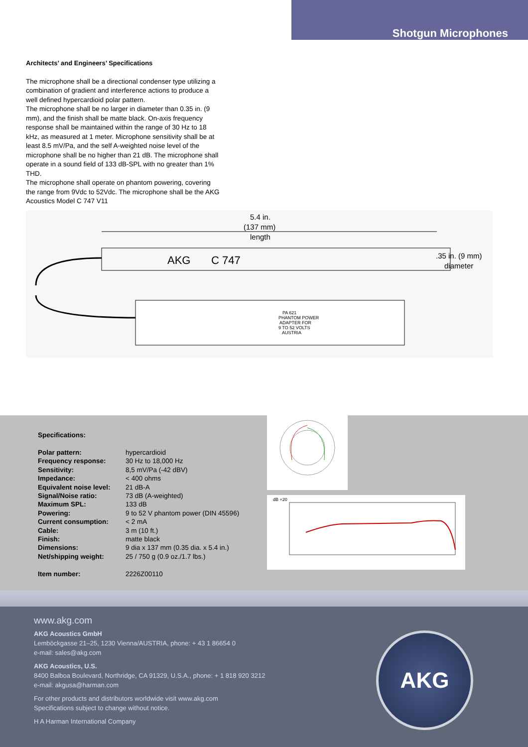Shotgun Microphones
Architects’ and Engineers’ Specifications
The microphone shall be a directional condenser type utilizing a combination of gradient and interference actions to produce a well defined hypercardioid polar pattern.
The microphone shall be no larger in diameter than 0.35 in. (9 mm), and the finish shall be matte black. On-axis frequency response shall be maintained within the range of 30 Hz to 18 kHz, as measured at 1 meter. Microphone sensitivity shall be at least 8.5 mV/Pa, and the self A-weighted noise level of the microphone shall be no higher than 21 dB. The microphone shall operate in a sound field of 133 dB-SPL with no greater than 1% THD.
The microphone shall operate on phantom powering, covering the range from 9Vdc to 52Vdc. The microphone shall be the AKG Acoustics Model C 747 V11
5.4 in.
(137 mm)
length
AKG
C 747
.35 in. (9 mm)
diameter
PA 621
PHANTOM POWER
ADAPTER FOR
9 TO 52 VOLTS
AUSTRIA
Specifications:
| Polar pattern: | hypercardioid |
| Frequency response: | 30 Hz to 18,000 Hz |
| Sensitivity: | 8,5 mV/Pa (-42 dBV) |
| Impedance: | < 400 ohms |
| Equivalent noise level: | 21 dB-A |
| Signal/Noise ratio: | 73 dB (A-weighted) |
| Maximum SPL: | 133 dB |
| Powering: | 9 to 52 V phantom power (DIN 45596) |
| Current consumption: | < 2 mA |
| Cable: | 3 m (10 ft.) |
| Finish: | matte black |
| Dimensions: | 9 dia x 137 mm (0.35 dia. x 5.4 in.) |
| Net/shipping weight: | 25 / 750 g (0.9 oz./1.7 lbs.) |
| Item number: | 2226Z00110 |
dB +20
www.akg.com
AKG Acoustics GmbH
Lemböckgasse 21–25, 1230 Vienna/AUSTRIA, phone: + 43 1 86654 0
e-mail: sales@akg.com
AKG Acoustics, U.S.
8400 Balboa Boulevard, Northridge, CA 91329, U.S.A., phone: + 1 818 920 3212
e-mail: akgusa@harman.com
For other products and distributors worldwide visit www.akg.com
Specifications subject to change without notice.
H A Harman International Company
AKG